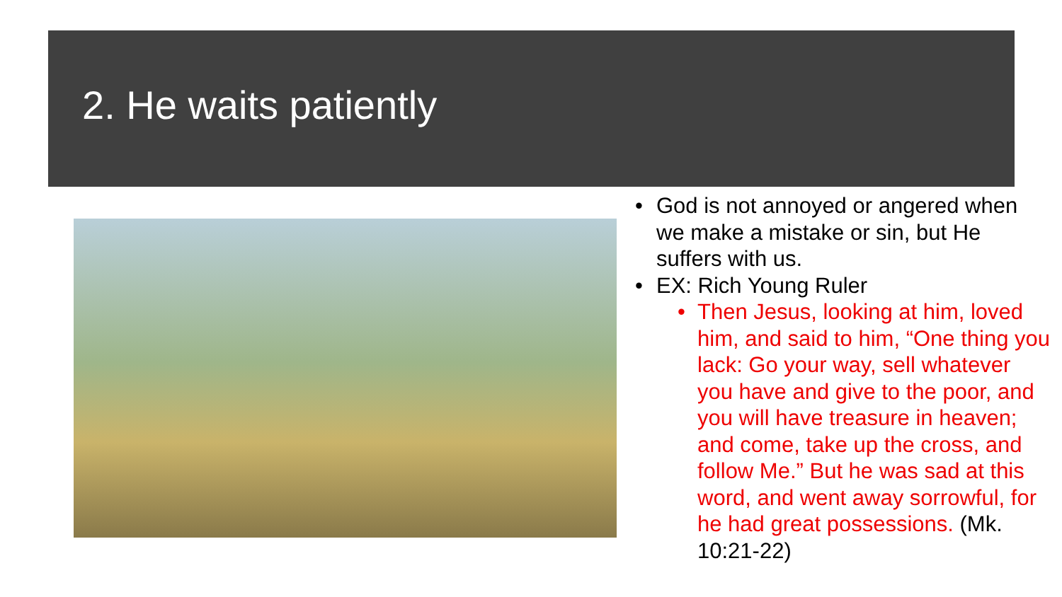2. He waits patiently
• God is not annoyed or angered when we make a mistake or sin, but He suffers with us.
• EX: Rich Young Ruler
• Then Jesus, looking at him, loved him, and said to him, “One thing you lack: Go your way, sell whatever you have and give to the poor, and you will have treasure in heaven; and come, take up the cross, and follow Me.” But he was sad at this word, and went away sorrowful, for he had great possessions. (Mk. 10:21-22)